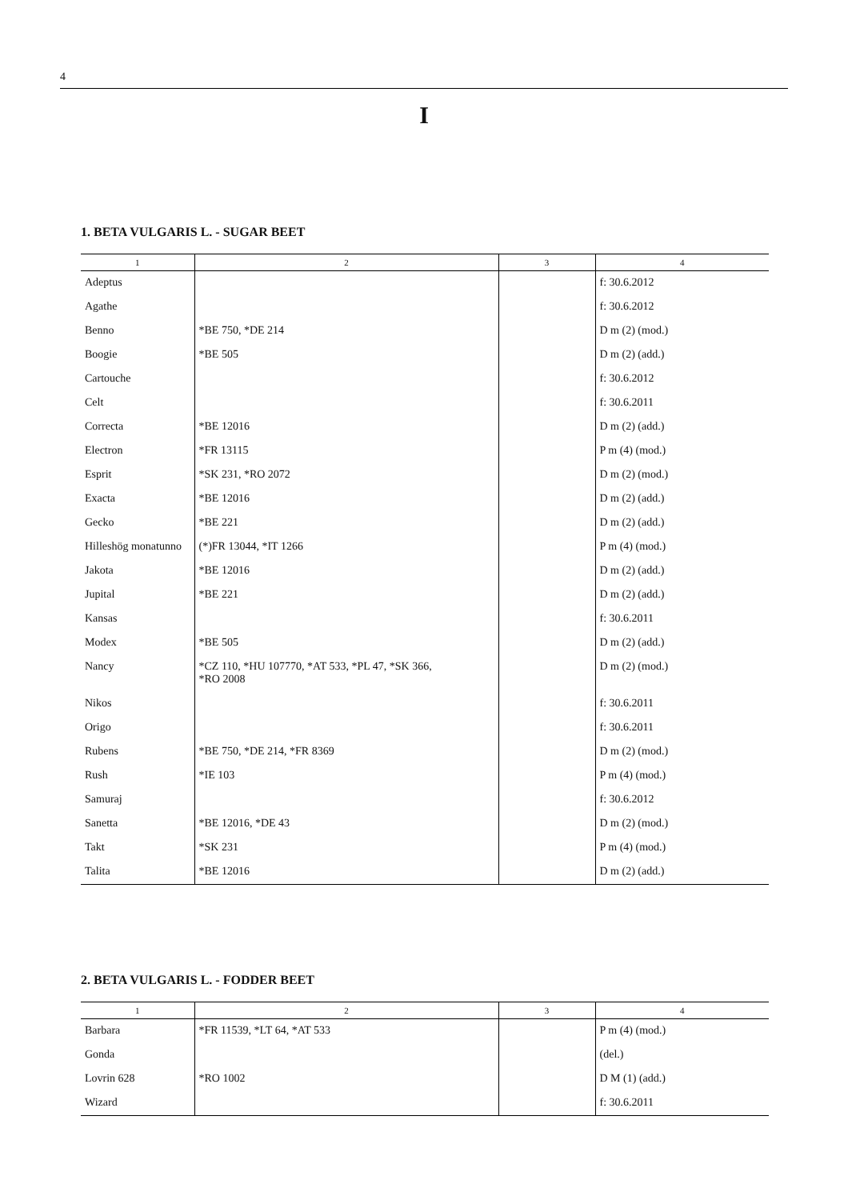4
I
1. BETA VULGARIS L. - SUGAR BEET
| 1 | 2 | 3 | 4 |
| --- | --- | --- | --- |
| Adeptus | | | f: 30.6.2012 |
| Agathe | | | f: 30.6.2012 |
| Benno | *BE 750, *DE 214 | | D m (2) (mod.) |
| Boogie | *BE 505 | | D m (2) (add.) |
| Cartouche | | | f: 30.6.2012 |
| Celt | | | f: 30.6.2011 |
| Correcta | *BE 12016 | | D m (2) (add.) |
| Electron | *FR 13115 | | P m (4) (mod.) |
| Esprit | *SK 231, *RO 2072 | | D m (2) (mod.) |
| Exacta | *BE 12016 | | D m (2) (add.) |
| Gecko | *BE 221 | | D m (2) (add.) |
| Hilleshög monatunno | (*)FR 13044, *IT 1266 | | P m (4) (mod.) |
| Jakota | *BE 12016 | | D m (2) (add.) |
| Jupital | *BE 221 | | D m (2) (add.) |
| Kansas | | | f: 30.6.2011 |
| Modex | *BE 505 | | D m (2) (add.) |
| Nancy | *CZ 110, *HU 107770, *AT 533, *PL 47, *SK 366, *RO 2008 | | D m (2) (mod.) |
| Nikos | | | f: 30.6.2011 |
| Origo | | | f: 30.6.2011 |
| Rubens | *BE 750, *DE 214, *FR 8369 | | D m (2) (mod.) |
| Rush | *IE 103 | | P m (4) (mod.) |
| Samuraj | | | f: 30.6.2012 |
| Sanetta | *BE 12016, *DE 43 | | D m (2) (mod.) |
| Takt | *SK 231 | | P m (4) (mod.) |
| Talita | *BE 12016 | | D m (2) (add.) |
2. BETA VULGARIS L. - FODDER BEET
| 1 | 2 | 3 | 4 |
| --- | --- | --- | --- |
| Barbara | *FR 11539, *LT 64, *AT 533 | | P m (4) (mod.) |
| Gonda | | | (del.) |
| Lovrin 628 | *RO 1002 | | D M (1) (add.) |
| Wizard | | | f: 30.6.2011 |